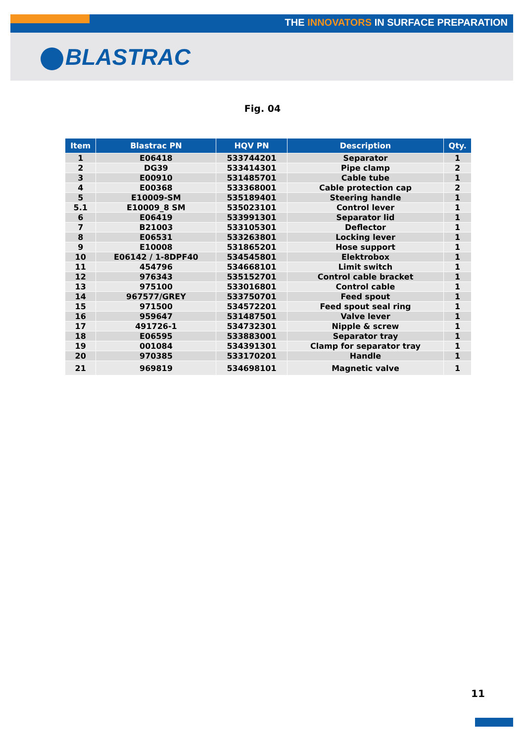THE INNOVATORS IN SURFACE PREPARATION
BLASTRAC
Fig. 04
| Item | Blastrac PN | HQV PN | Description | Qty. |
| --- | --- | --- | --- | --- |
| 1 | E06418 | 533744201 | Separator | 1 |
| 2 | DG39 | 533414301 | Pipe clamp | 2 |
| 3 | E00910 | 531485701 | Cable tube | 1 |
| 4 | E00368 | 533368001 | Cable protection cap | 2 |
| 5 | E10009-SM | 535189401 | Steering handle | 1 |
| 5.1 | E10009_8 SM | 535023101 | Control lever | 1 |
| 6 | E06419 | 533991301 | Separator lid | 1 |
| 7 | B21003 | 533105301 | Deflector | 1 |
| 8 | E06531 | 533263801 | Locking lever | 1 |
| 9 | E10008 | 531865201 | Hose support | 1 |
| 10 | E06142 / 1-8DPF40 | 534545801 | Elektrobox | 1 |
| 11 | 454796 | 534668101 | Limit switch | 1 |
| 12 | 976343 | 535152701 | Control cable bracket | 1 |
| 13 | 975100 | 533016801 | Control cable | 1 |
| 14 | 967577/GREY | 533750701 | Feed spout | 1 |
| 15 | 971500 | 534572201 | Feed spout seal ring | 1 |
| 16 | 959647 | 531487501 | Valve lever | 1 |
| 17 | 491726-1 | 534732301 | Nipple & screw | 1 |
| 18 | E06595 | 533883001 | Separator tray | 1 |
| 19 | 001084 | 534391301 | Clamp for separator tray | 1 |
| 20 | 970385 | 533170201 | Handle | 1 |
| 21 | 969819 | 534698101 | Magnetic valve | 1 |
11